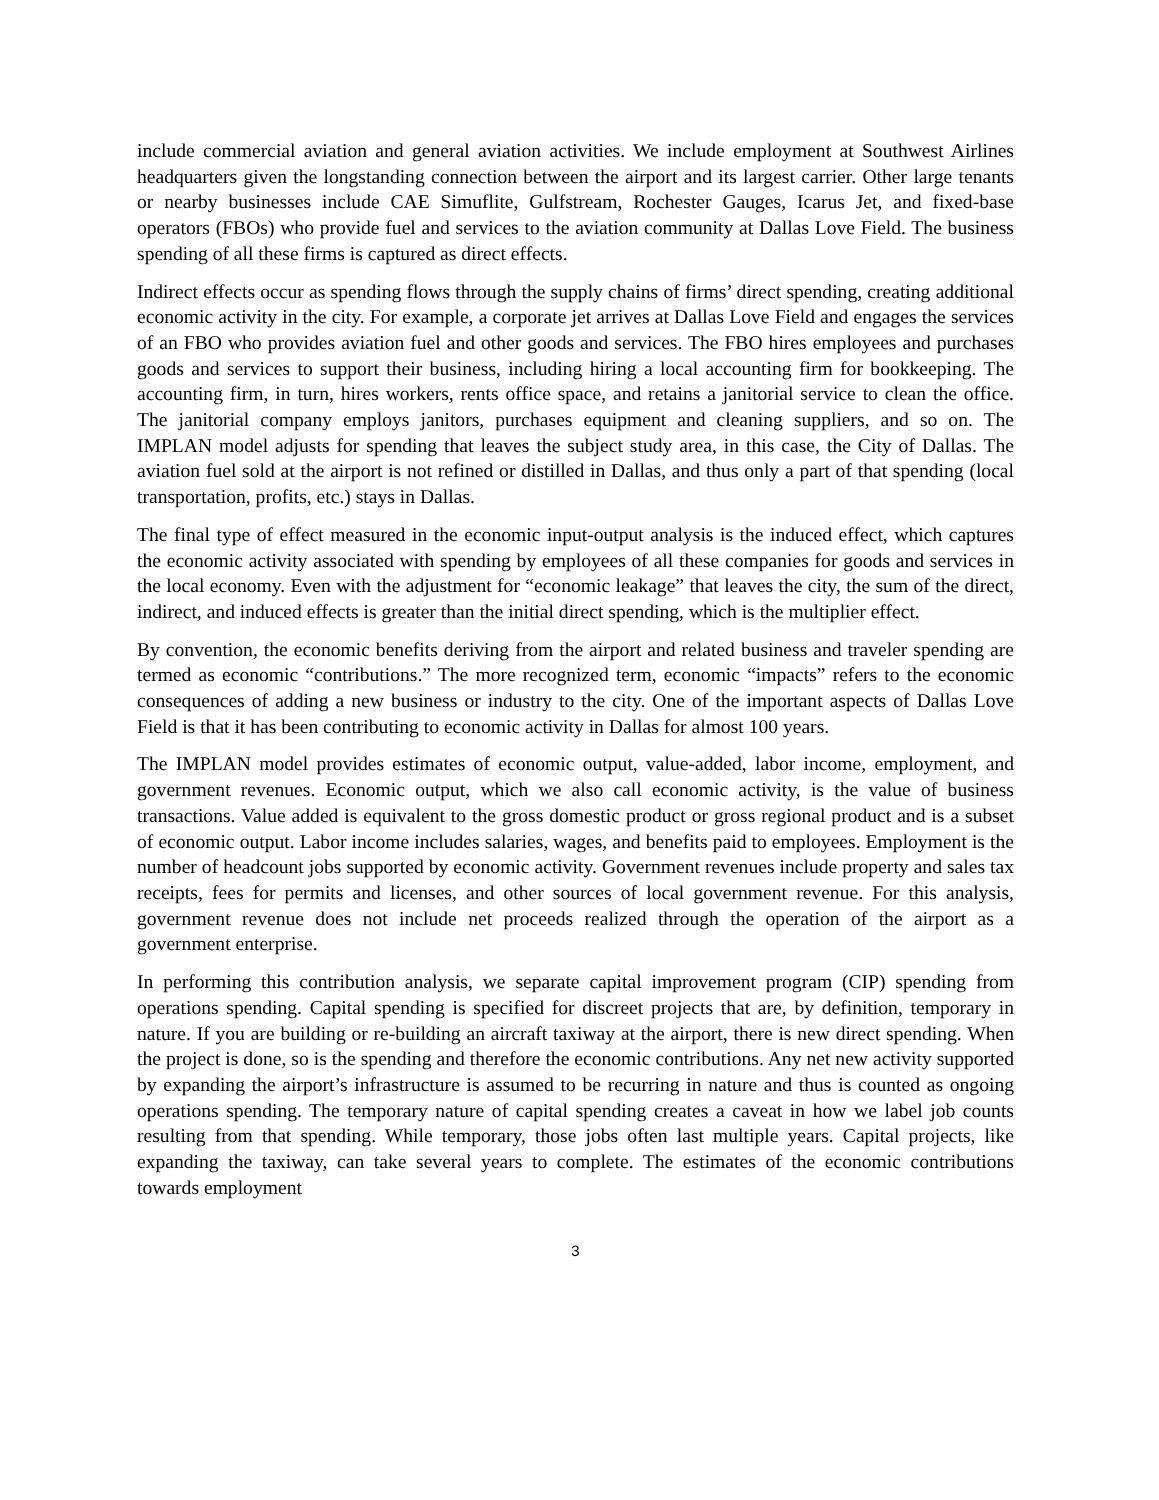include commercial aviation and general aviation activities. We include employment at Southwest Airlines headquarters given the longstanding connection between the airport and its largest carrier. Other large tenants or nearby businesses include CAE Simuflite, Gulfstream, Rochester Gauges, Icarus Jet, and fixed-base operators (FBOs) who provide fuel and services to the aviation community at Dallas Love Field. The business spending of all these firms is captured as direct effects.
Indirect effects occur as spending flows through the supply chains of firms’ direct spending, creating additional economic activity in the city. For example, a corporate jet arrives at Dallas Love Field and engages the services of an FBO who provides aviation fuel and other goods and services. The FBO hires employees and purchases goods and services to support their business, including hiring a local accounting firm for bookkeeping. The accounting firm, in turn, hires workers, rents office space, and retains a janitorial service to clean the office. The janitorial company employs janitors, purchases equipment and cleaning suppliers, and so on. The IMPLAN model adjusts for spending that leaves the subject study area, in this case, the City of Dallas. The aviation fuel sold at the airport is not refined or distilled in Dallas, and thus only a part of that spending (local transportation, profits, etc.) stays in Dallas.
The final type of effect measured in the economic input-output analysis is the induced effect, which captures the economic activity associated with spending by employees of all these companies for goods and services in the local economy. Even with the adjustment for “economic leakage” that leaves the city, the sum of the direct, indirect, and induced effects is greater than the initial direct spending, which is the multiplier effect.
By convention, the economic benefits deriving from the airport and related business and traveler spending are termed as economic “contributions.” The more recognized term, economic “impacts” refers to the economic consequences of adding a new business or industry to the city. One of the important aspects of Dallas Love Field is that it has been contributing to economic activity in Dallas for almost 100 years.
The IMPLAN model provides estimates of economic output, value-added, labor income, employment, and government revenues. Economic output, which we also call economic activity, is the value of business transactions. Value added is equivalent to the gross domestic product or gross regional product and is a subset of economic output. Labor income includes salaries, wages, and benefits paid to employees. Employment is the number of headcount jobs supported by economic activity. Government revenues include property and sales tax receipts, fees for permits and licenses, and other sources of local government revenue. For this analysis, government revenue does not include net proceeds realized through the operation of the airport as a government enterprise.
In performing this contribution analysis, we separate capital improvement program (CIP) spending from operations spending. Capital spending is specified for discreet projects that are, by definition, temporary in nature. If you are building or re-building an aircraft taxiway at the airport, there is new direct spending. When the project is done, so is the spending and therefore the economic contributions. Any net new activity supported by expanding the airport’s infrastructure is assumed to be recurring in nature and thus is counted as ongoing operations spending. The temporary nature of capital spending creates a caveat in how we label job counts resulting from that spending. While temporary, those jobs often last multiple years. Capital projects, like expanding the taxiway, can take several years to complete. The estimates of the economic contributions towards employment
3